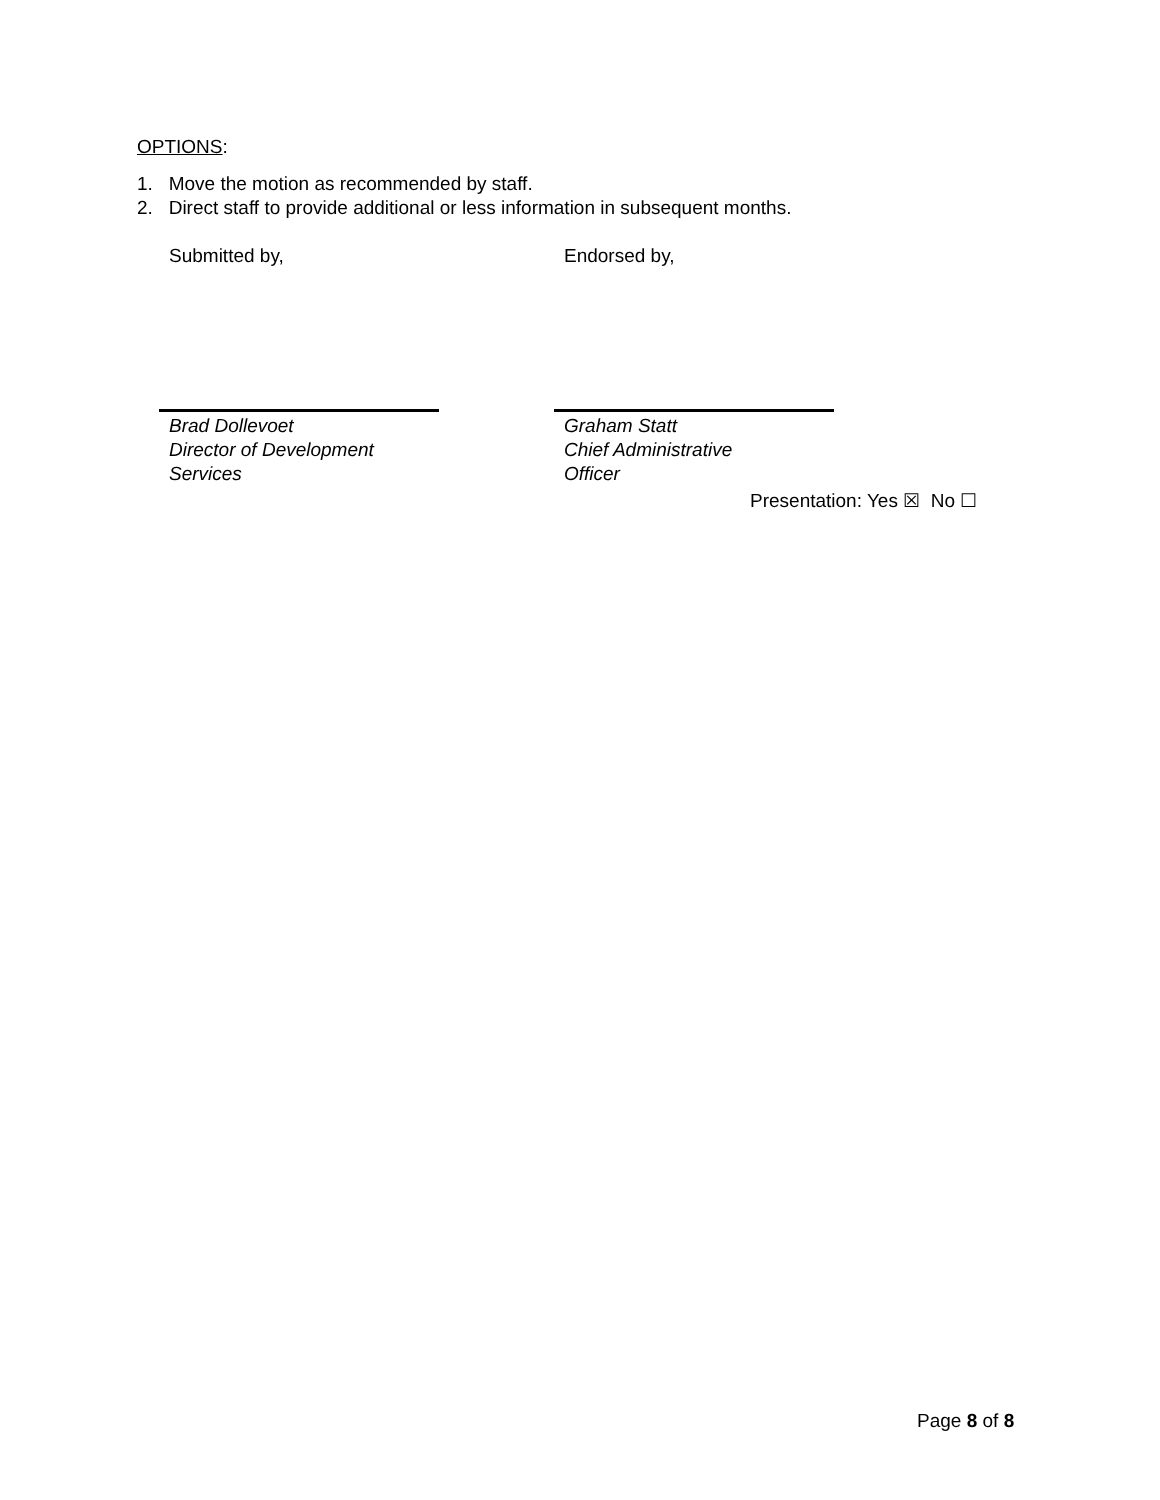OPTIONS:
1. Move the motion as recommended by staff.
2. Direct staff to provide additional or less information in subsequent months.
Submitted by,
Brad Dollevoet
Director of Development
Services
Endorsed by,
Graham Statt
Chief Administrative
Officer
Presentation: Yes ☒ No ☐
Page 8 of 8